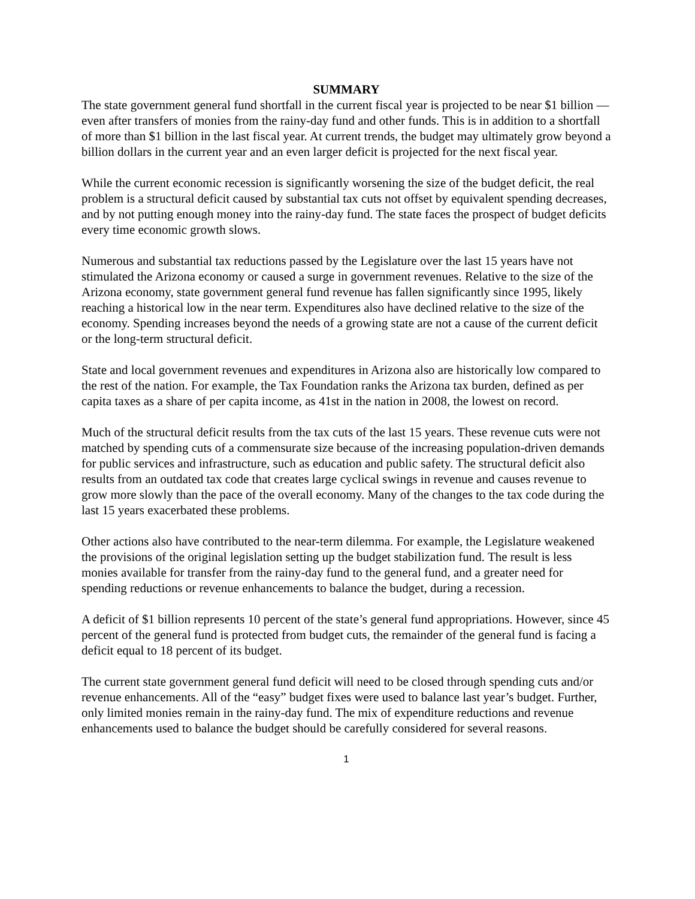SUMMARY
The state government general fund shortfall in the current fiscal year is projected to be near $1 billion — even after transfers of monies from the rainy-day fund and other funds. This is in addition to a shortfall of more than $1 billion in the last fiscal year. At current trends, the budget may ultimately grow beyond a billion dollars in the current year and an even larger deficit is projected for the next fiscal year.
While the current economic recession is significantly worsening the size of the budget deficit, the real problem is a structural deficit caused by substantial tax cuts not offset by equivalent spending decreases, and by not putting enough money into the rainy-day fund. The state faces the prospect of budget deficits every time economic growth slows.
Numerous and substantial tax reductions passed by the Legislature over the last 15 years have not stimulated the Arizona economy or caused a surge in government revenues. Relative to the size of the Arizona economy, state government general fund revenue has fallen significantly since 1995, likely reaching a historical low in the near term. Expenditures also have declined relative to the size of the economy. Spending increases beyond the needs of a growing state are not a cause of the current deficit or the long-term structural deficit.
State and local government revenues and expenditures in Arizona also are historically low compared to the rest of the nation. For example, the Tax Foundation ranks the Arizona tax burden, defined as per capita taxes as a share of per capita income, as 41st in the nation in 2008, the lowest on record.
Much of the structural deficit results from the tax cuts of the last 15 years. These revenue cuts were not matched by spending cuts of a commensurate size because of the increasing population-driven demands for public services and infrastructure, such as education and public safety. The structural deficit also results from an outdated tax code that creates large cyclical swings in revenue and causes revenue to grow more slowly than the pace of the overall economy. Many of the changes to the tax code during the last 15 years exacerbated these problems.
Other actions also have contributed to the near-term dilemma. For example, the Legislature weakened the provisions of the original legislation setting up the budget stabilization fund. The result is less monies available for transfer from the rainy-day fund to the general fund, and a greater need for spending reductions or revenue enhancements to balance the budget, during a recession.
A deficit of $1 billion represents 10 percent of the state’s general fund appropriations. However, since 45 percent of the general fund is protected from budget cuts, the remainder of the general fund is facing a deficit equal to 18 percent of its budget.
The current state government general fund deficit will need to be closed through spending cuts and/or revenue enhancements. All of the “easy” budget fixes were used to balance last year’s budget. Further, only limited monies remain in the rainy-day fund. The mix of expenditure reductions and revenue enhancements used to balance the budget should be carefully considered for several reasons.
1